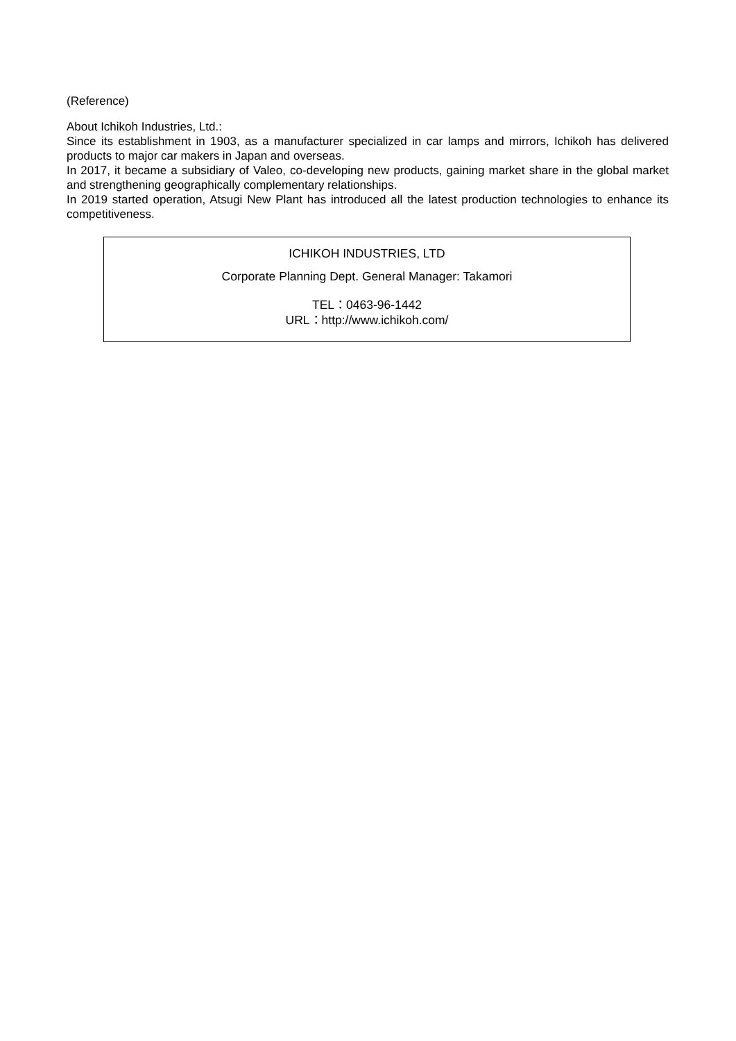(Reference)
About Ichikoh Industries, Ltd.:
Since its establishment in 1903, as a manufacturer specialized in car lamps and mirrors, Ichikoh has delivered products to major car makers in Japan and overseas.
In 2017, it became a subsidiary of Valeo, co-developing new products, gaining market share in the global market and strengthening geographically complementary relationships.
In 2019 started operation, Atsugi New Plant has introduced all the latest production technologies to enhance its competitiveness.
ICHIKOH INDUSTRIES, LTD
Corporate Planning Dept. General Manager: Takamori
TEL：0463-96-1442
URL：http://www.ichikoh.com/